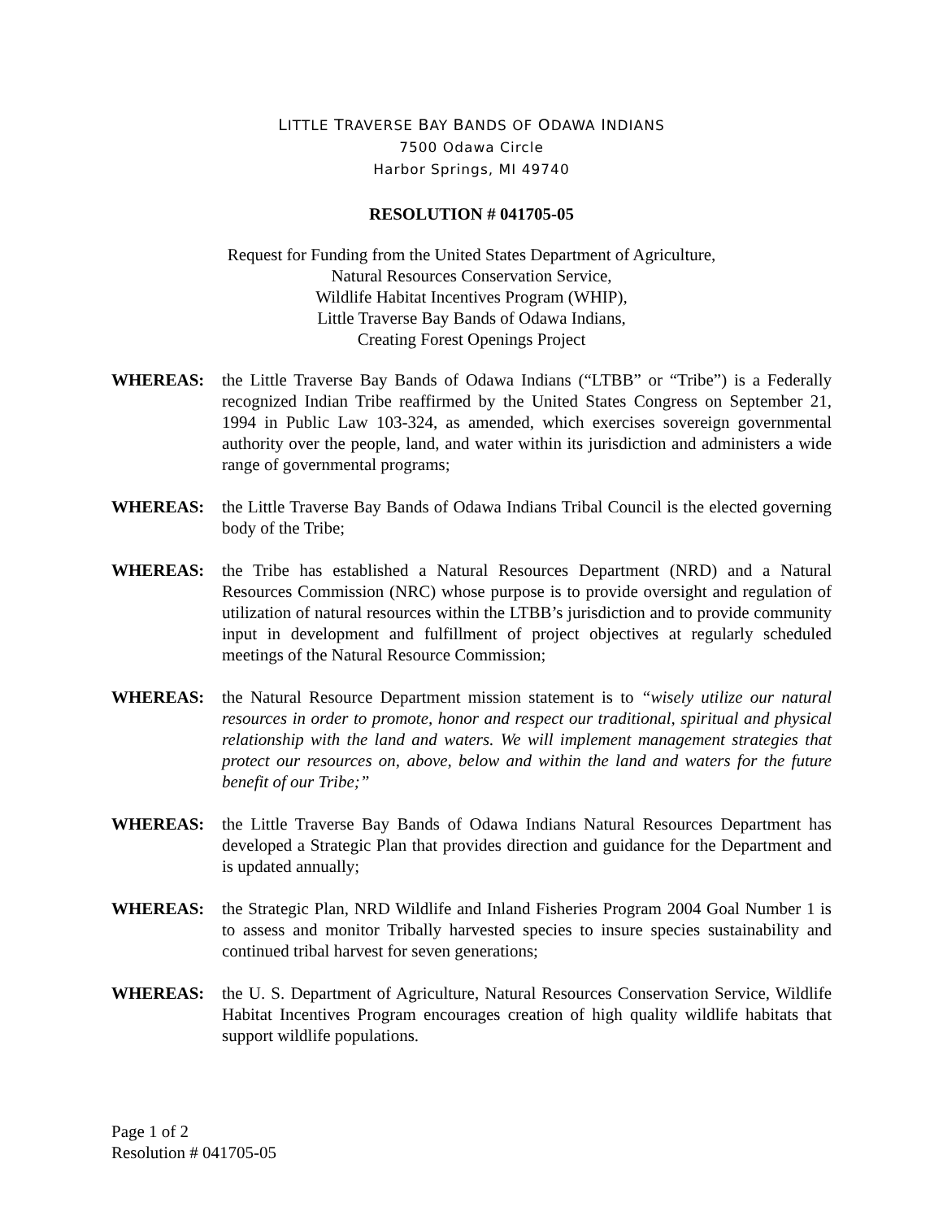LITTLE TRAVERSE BAY BANDS OF ODAWA INDIANS
7500 Odawa Circle
Harbor Springs, MI 49740
RESOLUTION # 041705-05
Request for Funding from the United States Department of Agriculture,
Natural Resources Conservation Service,
Wildlife Habitat Incentives Program (WHIP),
Little Traverse Bay Bands of Odawa Indians,
Creating Forest Openings Project
WHEREAS: the Little Traverse Bay Bands of Odawa Indians (“LTBB” or “Tribe”) is a Federally recognized Indian Tribe reaffirmed by the United States Congress on September 21, 1994 in Public Law 103-324, as amended, which exercises sovereign governmental authority over the people, land, and water within its jurisdiction and administers a wide range of governmental programs;
WHEREAS: the Little Traverse Bay Bands of Odawa Indians Tribal Council is the elected governing body of the Tribe;
WHEREAS: the Tribe has established a Natural Resources Department (NRD) and a Natural Resources Commission (NRC) whose purpose is to provide oversight and regulation of utilization of natural resources within the LTBB’s jurisdiction and to provide community input in development and fulfillment of project objectives at regularly scheduled meetings of the Natural Resource Commission;
WHEREAS: the Natural Resource Department mission statement is to “wisely utilize our natural resources in order to promote, honor and respect our traditional, spiritual and physical relationship with the land and waters. We will implement management strategies that protect our resources on, above, below and within the land and waters for the future benefit of our Tribe;”
WHEREAS: the Little Traverse Bay Bands of Odawa Indians Natural Resources Department has developed a Strategic Plan that provides direction and guidance for the Department and is updated annually;
WHEREAS: the Strategic Plan, NRD Wildlife and Inland Fisheries Program 2004 Goal Number 1 is to assess and monitor Tribally harvested species to insure species sustainability and continued tribal harvest for seven generations;
WHEREAS: the U. S. Department of Agriculture, Natural Resources Conservation Service, Wildlife Habitat Incentives Program encourages creation of high quality wildlife habitats that support wildlife populations.
Page 1 of 2
Resolution # 041705-05